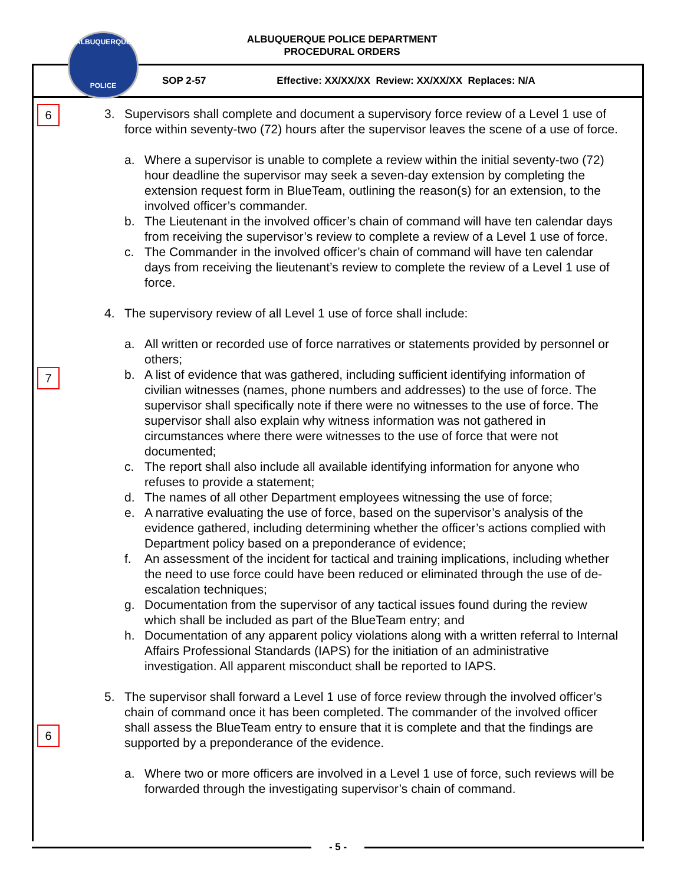ALBUQUERQUE POLICE DEPARTMENT
PROCEDURAL ORDERS
ALBUQUERQUE
POLICE
SOP 2-57 Effective: XX/XX/XX Review: XX/XX/XX Replaces: N/A
6
7
6
3. Supervisors shall complete and document a supervisory force review of a Level 1 use of force within seventy-two (72) hours after the supervisor leaves the scene of a use of force.
a. Where a supervisor is unable to complete a review within the initial seventy-two (72) hour deadline the supervisor may seek a seven-day extension by completing the extension request form in BlueTeam, outlining the reason(s) for an extension, to the involved officer’s commander.
b. The Lieutenant in the involved officer’s chain of command will have ten calendar days from receiving the supervisor’s review to complete a review of a Level 1 use of force.
c. The Commander in the involved officer’s chain of command will have ten calendar days from receiving the lieutenant’s review to complete the review of a Level 1 use of force.
4. The supervisory review of all Level 1 use of force shall include:
a. All written or recorded use of force narratives or statements provided by personnel or others;
b. A list of evidence that was gathered, including sufficient identifying information of civilian witnesses (names, phone numbers and addresses) to the use of force. The supervisor shall specifically note if there were no witnesses to the use of force. The supervisor shall also explain why witness information was not gathered in circumstances where there were witnesses to the use of force that were not documented;
c. The report shall also include all available identifying information for anyone who refuses to provide a statement;
d. The names of all other Department employees witnessing the use of force;
e. A narrative evaluating the use of force, based on the supervisor’s analysis of the evidence gathered, including determining whether the officer’s actions complied with Department policy based on a preponderance of evidence;
f. An assessment of the incident for tactical and training implications, including whether the need to use force could have been reduced or eliminated through the use of de-escalation techniques;
g. Documentation from the supervisor of any tactical issues found during the review which shall be included as part of the BlueTeam entry; and
h. Documentation of any apparent policy violations along with a written referral to Internal Affairs Professional Standards (IAPS) for the initiation of an administrative investigation. All apparent misconduct shall be reported to IAPS.
5. The supervisor shall forward a Level 1 use of force review through the involved officer’s chain of command once it has been completed. The commander of the involved officer shall assess the BlueTeam entry to ensure that it is complete and that the findings are supported by a preponderance of the evidence.
a. Where two or more officers are involved in a Level 1 use of force, such reviews will be forwarded through the investigating supervisor’s chain of command.
- 5 -